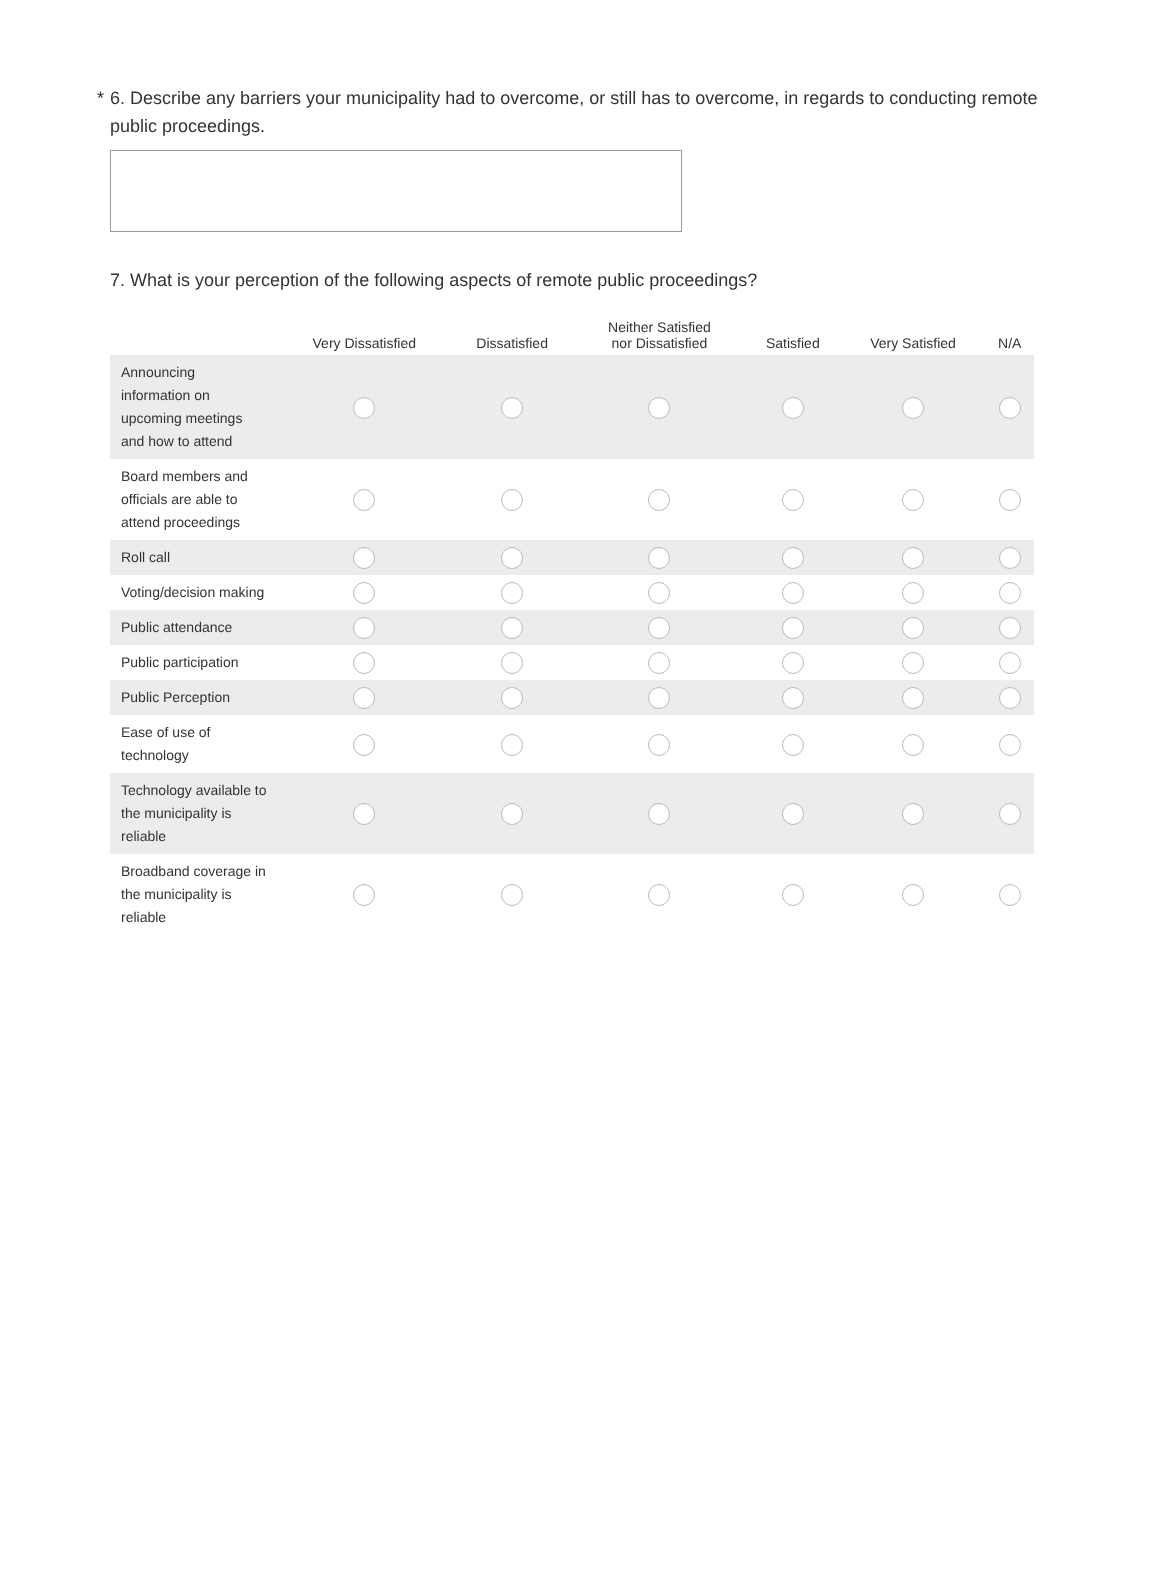* 6. Describe any barriers your municipality had to overcome, or still has to overcome, in regards to conducting remote public proceedings.
7. What is your perception of the following aspects of remote public proceedings?
| | Very Dissatisfied | Dissatisfied | Neither Satisfied nor Dissatisfied | Satisfied | Very Satisfied | N/A |
| --- | --- | --- | --- | --- | --- | --- |
| Announcing information on upcoming meetings and how to attend | | | | | | |
| Board members and officials are able to attend proceedings | | | | | | |
| Roll call | | | | | | |
| Voting/decision making | | | | | | |
| Public attendance | | | | | | |
| Public participation | | | | | | |
| Public Perception | | | | | | |
| Ease of use of technology | | | | | | |
| Technology available to the municipality is reliable | | | | | | |
| Broadband coverage in the municipality is reliable | | | | | | |